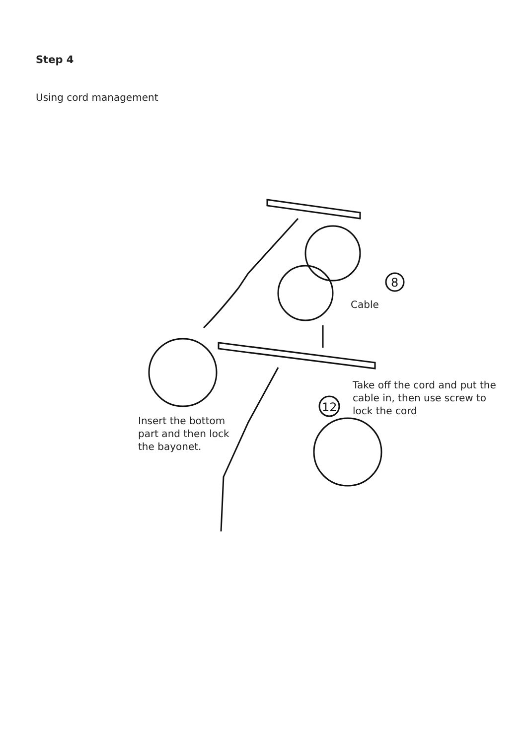Step 4
Using cord management
8
12
Cable
Take off the cord and put the
cable in, then use screw to
lock the cord
Insert the bottom
part and then lock
the bayonet.